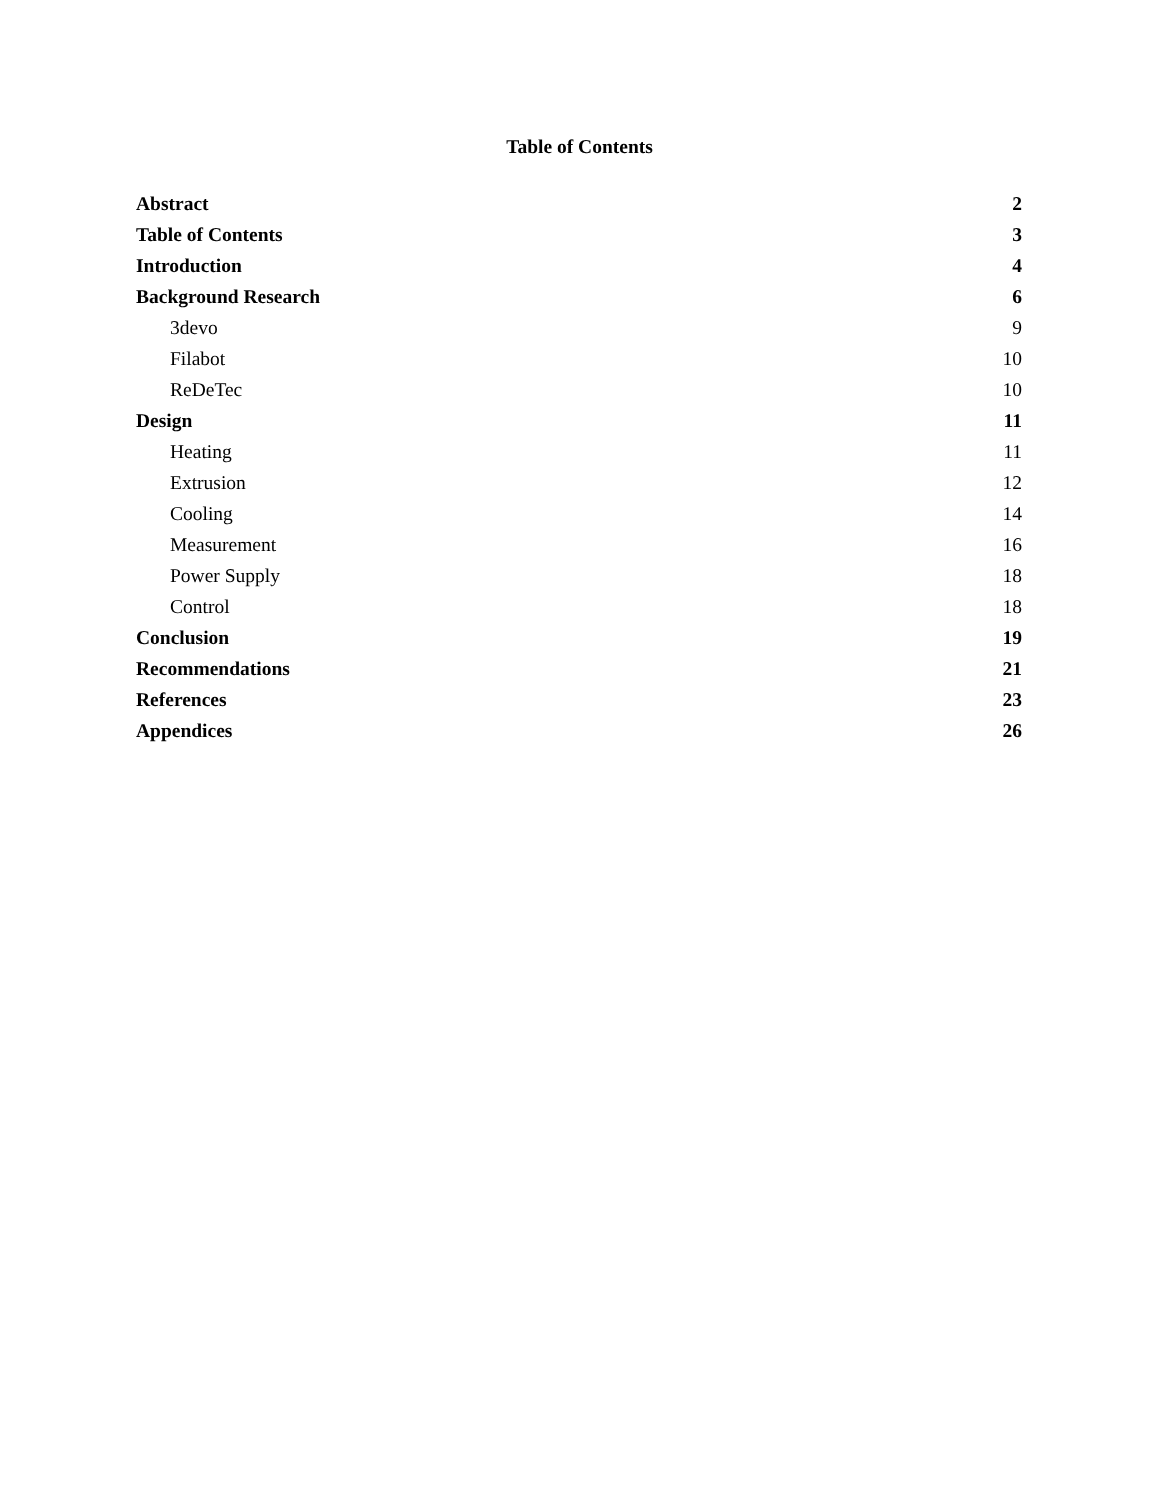Table of Contents
Abstract 2
Table of Contents 3
Introduction 4
Background Research 6
3devo 9
Filabot 10
ReDeTec 10
Design 11
Heating 11
Extrusion 12
Cooling 14
Measurement 16
Power Supply 18
Control 18
Conclusion 19
Recommendations 21
References 23
Appendices 26